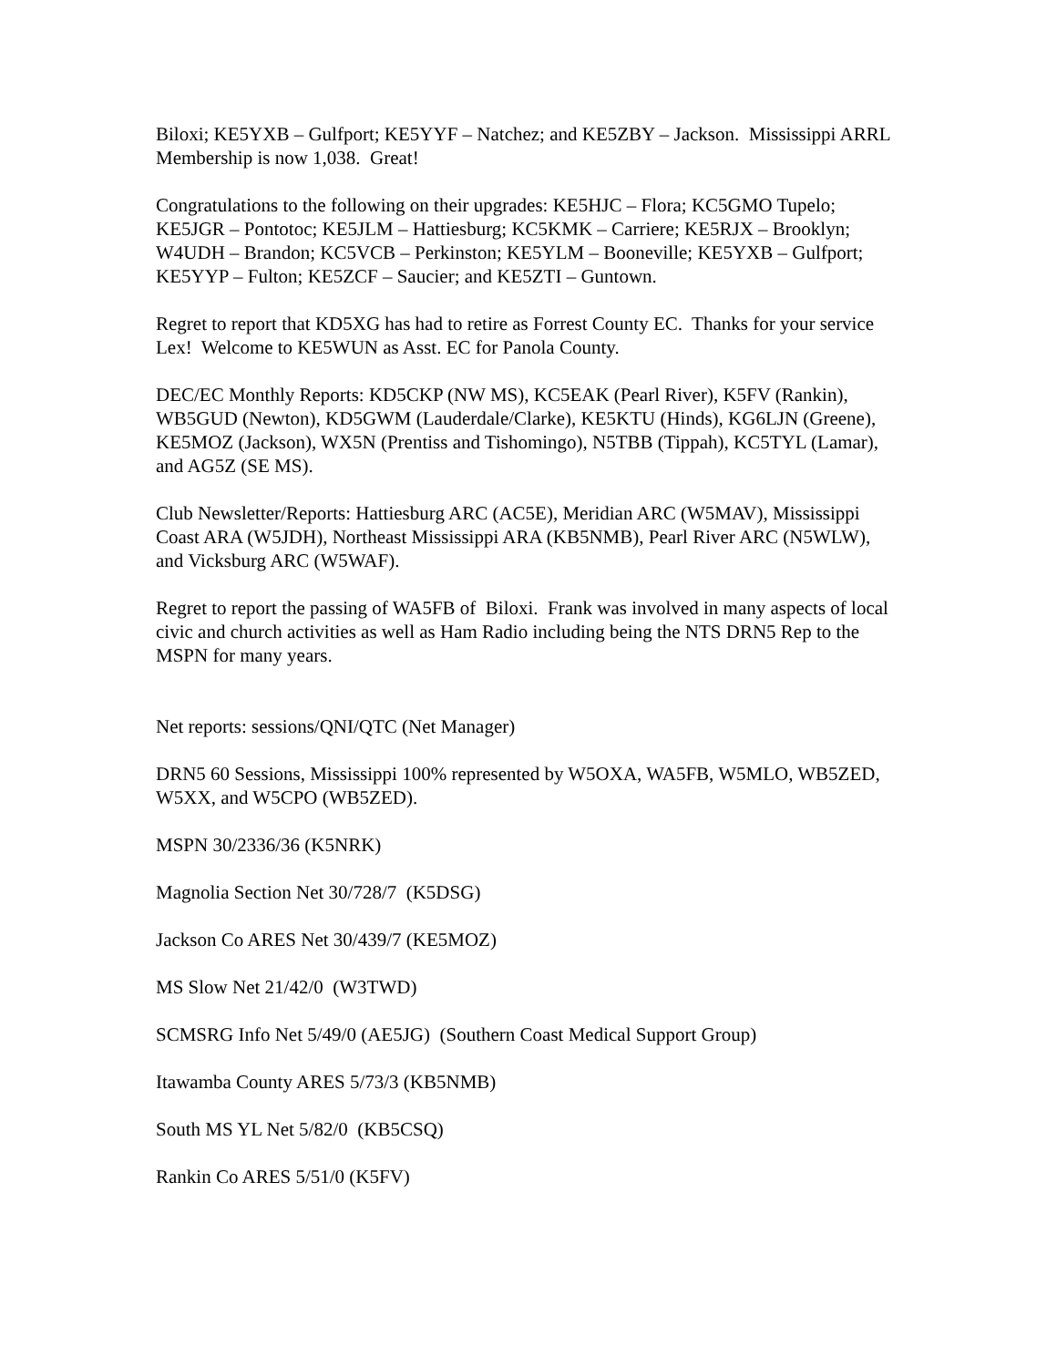Biloxi; KE5YXB – Gulfport; KE5YYF – Natchez; and KE5ZBY – Jackson. Mississippi ARRL Membership is now 1,038. Great!
Congratulations to the following on their upgrades: KE5HJC – Flora; KC5GMO Tupelo; KE5JGR – Pontotoc; KE5JLM – Hattiesburg; KC5KMK – Carriere; KE5RJX – Brooklyn; W4UDH – Brandon; KC5VCB – Perkinston; KE5YLM – Booneville; KE5YXB – Gulfport; KE5YYP – Fulton; KE5ZCF – Saucier; and KE5ZTI – Guntown.
Regret to report that KD5XG has had to retire as Forrest County EC. Thanks for your service Lex! Welcome to KE5WUN as Asst. EC for Panola County.
DEC/EC Monthly Reports: KD5CKP (NW MS), KC5EAK (Pearl River), K5FV (Rankin), WB5GUD (Newton), KD5GWM (Lauderdale/Clarke), KE5KTU (Hinds), KG6LJN (Greene), KE5MOZ (Jackson), WX5N (Prentiss and Tishomingo), N5TBB (Tippah), KC5TYL (Lamar), and AG5Z (SE MS).
Club Newsletter/Reports: Hattiesburg ARC (AC5E), Meridian ARC (W5MAV), Mississippi Coast ARA (W5JDH), Northeast Mississippi ARA (KB5NMB), Pearl River ARC (N5WLW), and Vicksburg ARC (W5WAF).
Regret to report the passing of WA5FB of Biloxi. Frank was involved in many aspects of local civic and church activities as well as Ham Radio including being the NTS DRN5 Rep to the MSPN for many years.
Net reports: sessions/QNI/QTC (Net Manager)
DRN5 60 Sessions, Mississippi 100% represented by W5OXA, WA5FB, W5MLO, WB5ZED, W5XX, and W5CPO (WB5ZED).
MSPN 30/2336/36 (K5NRK)
Magnolia Section Net 30/728/7 (K5DSG)
Jackson Co ARES Net 30/439/7 (KE5MOZ)
MS Slow Net 21/42/0 (W3TWD)
SCMSRG Info Net 5/49/0 (AE5JG) (Southern Coast Medical Support Group)
Itawamba County ARES 5/73/3 (KB5NMB)
South MS YL Net 5/82/0 (KB5CSQ)
Rankin Co ARES 5/51/0 (K5FV)